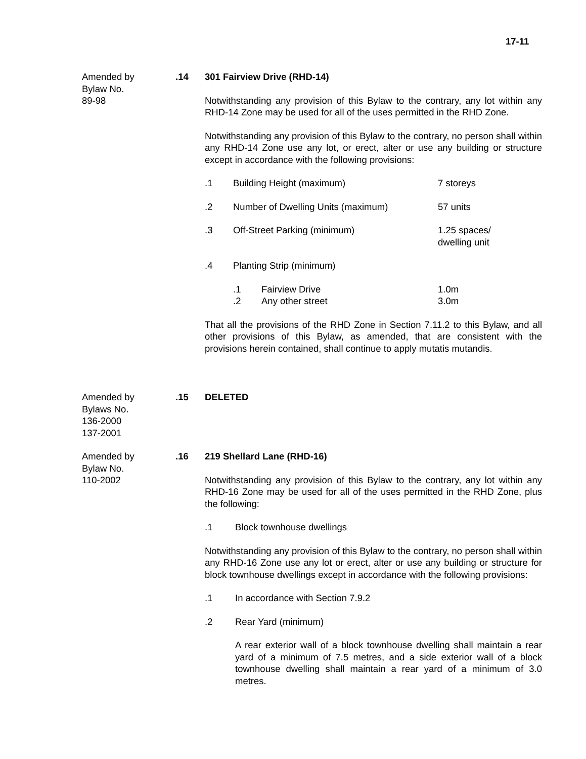17-11
Amended by
Bylaw No.
89-98
.14 301 Fairview Drive (RHD-14)
Notwithstanding any provision of this Bylaw to the contrary, any lot within any RHD-14 Zone may be used for all of the uses permitted in the RHD Zone.
Notwithstanding any provision of this Bylaw to the contrary, no person shall within any RHD-14 Zone use any lot, or erect, alter or use any building or structure except in accordance with the following provisions:
.1 Building Height (maximum) 7 storeys
.2 Number of Dwelling Units (maximum) 57 units
.3 Off-Street Parking (minimum) 1.25 spaces/
dwelling unit
.4 Planting Strip (minimum)
.1 Fairview Drive 1.0m
.2 Any other street 3.0m
That all the provisions of the RHD Zone in Section 7.11.2 to this Bylaw, and all other provisions of this Bylaw, as amended, that are consistent with the provisions herein contained, shall continue to apply mutatis mutandis.
Amended by
Bylaws No.
136-2000
137-2001
.15 DELETED
Amended by
Bylaw No.
110-2002
.16 219 Shellard Lane (RHD-16)
Notwithstanding any provision of this Bylaw to the contrary, any lot within any RHD-16 Zone may be used for all of the uses permitted in the RHD Zone, plus the following:
.1 Block townhouse dwellings
Notwithstanding any provision of this Bylaw to the contrary, no person shall within any RHD-16 Zone use any lot or erect, alter or use any building or structure for block townhouse dwellings except in accordance with the following provisions:
.1 In accordance with Section 7.9.2
.2 Rear Yard (minimum)
A rear exterior wall of a block townhouse dwelling shall maintain a rear yard of a minimum of 7.5 metres, and a side exterior wall of a block townhouse dwelling shall maintain a rear yard of a minimum of 3.0 metres.